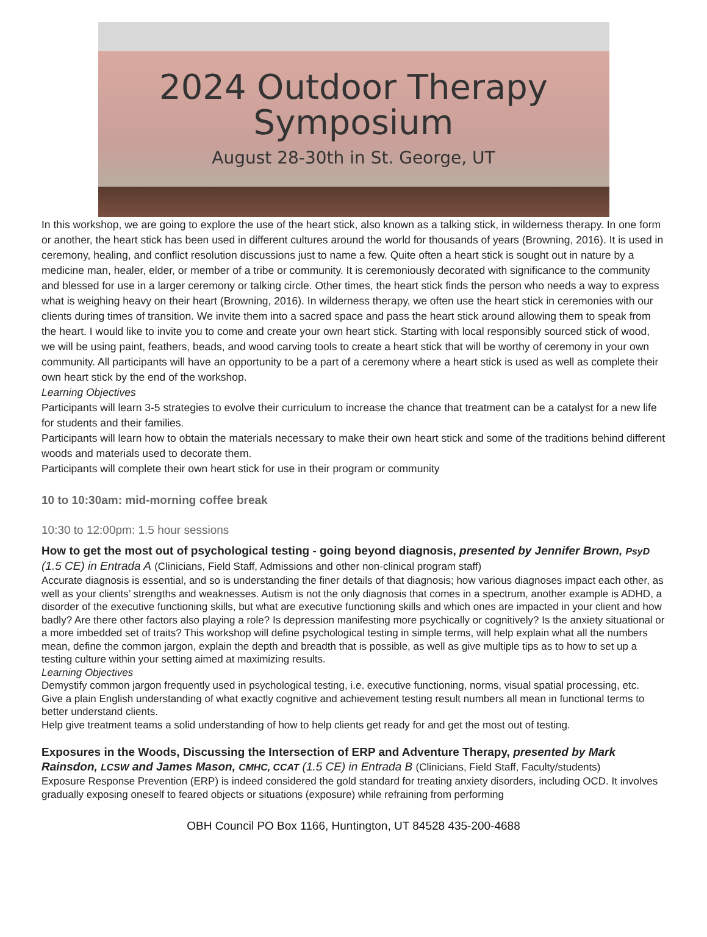2024 Outdoor Therapy
Symposium
August 28-30th in St. George, UT
In this workshop, we are going to explore the use of the heart stick, also known as a talking stick, in wilderness therapy. In one form or another, the heart stick has been used in different cultures around the world for thousands of years (Browning, 2016). It is used in ceremony, healing, and conflict resolution discussions just to name a few. Quite often a heart stick is sought out in nature by a medicine man, healer, elder, or member of a tribe or community. It is ceremoniously decorated with significance to the community and blessed for use in a larger ceremony or talking circle. Other times, the heart stick finds the person who needs a way to express what is weighing heavy on their heart (Browning, 2016). In wilderness therapy, we often use the heart stick in ceremonies with our clients during times of transition. We invite them into a sacred space and pass the heart stick around allowing them to speak from the heart. I would like to invite you to come and create your own heart stick. Starting with local responsibly sourced stick of wood, we will be using paint, feathers, beads, and wood carving tools to create a heart stick that will be worthy of ceremony in your own community. All participants will have an opportunity to be a part of a ceremony where a heart stick is used as well as complete their own heart stick by the end of the workshop.
Learning Objectives
Participants will learn 3-5 strategies to evolve their curriculum to increase the chance that treatment can be a catalyst for a new life for students and their families.
Participants will learn how to obtain the materials necessary to make their own heart stick and some of the traditions behind different woods and materials used to decorate them.
Participants will complete their own heart stick for use in their program or community
10 to 10:30am: mid-morning coffee break
10:30 to 12:00pm: 1.5 hour sessions
How to get the most out of psychological testing - going beyond diagnosis, presented by Jennifer Brown, PsyD (1.5 CE) in Entrada A (Clinicians, Field Staff, Admissions and other non-clinical program staff)
Accurate diagnosis is essential, and so is understanding the finer details of that diagnosis; how various diagnoses impact each other, as well as your clients’ strengths and weaknesses. Autism is not the only diagnosis that comes in a spectrum, another example is ADHD, a disorder of the executive functioning skills, but what are executive functioning skills and which ones are impacted in your client and how badly? Are there other factors also playing a role? Is depression manifesting more psychically or cognitively? Is the anxiety situational or a more imbedded set of traits? This workshop will define psychological testing in simple terms, will help explain what all the numbers mean, define the common jargon, explain the depth and breadth that is possible, as well as give multiple tips as to how to set up a testing culture within your setting aimed at maximizing results.
Learning Objectives
Demystify common jargon frequently used in psychological testing, i.e. executive functioning, norms, visual spatial processing, etc.
Give a plain English understanding of what exactly cognitive and achievement testing result numbers all mean in functional terms to better understand clients.
Help give treatment teams a solid understanding of how to help clients get ready for and get the most out of testing.
Exposures in the Woods, Discussing the Intersection of ERP and Adventure Therapy, presented by Mark Rainsdon, LCSW and James Mason, CMHC, CCAT (1.5 CE) in Entrada B (Clinicians, Field Staff, Faculty/students)
Exposure Response Prevention (ERP) is indeed considered the gold standard for treating anxiety disorders, including OCD. It involves gradually exposing oneself to feared objects or situations (exposure) while refraining from performing
OBH Council PO Box 1166, Huntington, UT 84528 435-200-4688